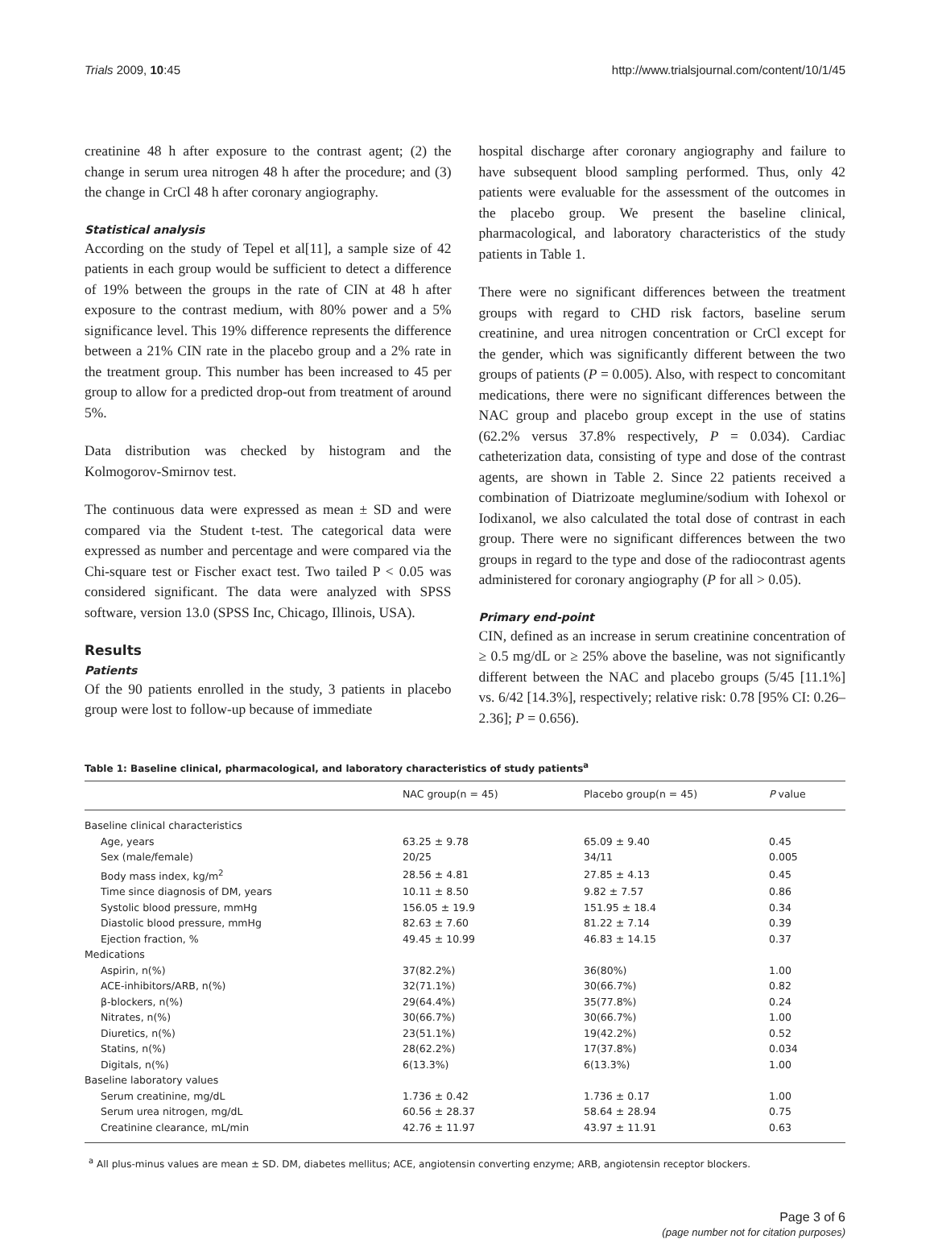Trials 2009, 10:45 http://www.trialsjournal.com/content/10/1/45
creatinine 48 h after exposure to the contrast agent; (2) the change in serum urea nitrogen 48 h after the procedure; and (3) the change in CrCl 48 h after coronary angiography.
Statistical analysis
According on the study of Tepel et al[11], a sample size of 42 patients in each group would be sufficient to detect a difference of 19% between the groups in the rate of CIN at 48 h after exposure to the contrast medium, with 80% power and a 5% significance level. This 19% difference represents the difference between a 21% CIN rate in the placebo group and a 2% rate in the treatment group. This number has been increased to 45 per group to allow for a predicted drop-out from treatment of around 5%.
Data distribution was checked by histogram and the Kolmogorov-Smirnov test.
The continuous data were expressed as mean ± SD and were compared via the Student t-test. The categorical data were expressed as number and percentage and were compared via the Chi-square test or Fischer exact test. Two tailed P < 0.05 was considered significant. The data were analyzed with SPSS software, version 13.0 (SPSS Inc, Chicago, Illinois, USA).
Results
Patients
Of the 90 patients enrolled in the study, 3 patients in placebo group were lost to follow-up because of immediate
hospital discharge after coronary angiography and failure to have subsequent blood sampling performed. Thus, only 42 patients were evaluable for the assessment of the outcomes in the placebo group. We present the baseline clinical, pharmacological, and laboratory characteristics of the study patients in Table 1.
There were no significant differences between the treatment groups with regard to CHD risk factors, baseline serum creatinine, and urea nitrogen concentration or CrCl except for the gender, which was significantly different between the two groups of patients (P = 0.005). Also, with respect to concomitant medications, there were no significant differences between the NAC group and placebo group except in the use of statins (62.2% versus 37.8% respectively, P = 0.034). Cardiac catheterization data, consisting of type and dose of the contrast agents, are shown in Table 2. Since 22 patients received a combination of Diatrizoate meglumine/sodium with Iohexol or Iodixanol, we also calculated the total dose of contrast in each group. There were no significant differences between the two groups in regard to the type and dose of the radiocontrast agents administered for coronary angiography (P for all > 0.05).
Primary end-point
CIN, defined as an increase in serum creatinine concentration of ≥ 0.5 mg/dL or ≥ 25% above the baseline, was not significantly different between the NAC and placebo groups (5/45 [11.1%] vs. 6/42 [14.3%], respectively; relative risk: 0.78 [95% CI: 0.26–2.36]; P = 0.656).
Table 1: Baseline clinical, pharmacological, and laboratory characteristics of study patients<sup>a</sup>
| | NAC group(n = 45) | Placebo group(n = 45) | P value |
| --- | --- | --- | --- |
| Baseline clinical characteristics | | | |
| Age, years | 63.25 ± 9.78 | 65.09 ± 9.40 | 0.45 |
| Sex (male/female) | 20/25 | 34/11 | 0.005 |
| Body mass index, kg/m<sup>2</sup> | 28.56 ± 4.81 | 27.85 ± 4.13 | 0.45 |
| Time since diagnosis of DM, years | 10.11 ± 8.50 | 9.82 ± 7.57 | 0.86 |
| Systolic blood pressure, mmHg | 156.05 ± 19.9 | 151.95 ± 18.4 | 0.34 |
| Diastolic blood pressure, mmHg | 82.63 ± 7.60 | 81.22 ± 7.14 | 0.39 |
| Ejection fraction, % | 49.45 ± 10.99 | 46.83 ± 14.15 | 0.37 |
| Medications | | | |
| Aspirin, n(%) | 37(82.2%) | 36(80%) | 1.00 |
| ACE-inhibitors/ARB, n(%) | 32(71.1%) | 30(66.7%) | 0.82 |
| β-blockers, n(%) | 29(64.4%) | 35(77.8%) | 0.24 |
| Nitrates, n(%) | 30(66.7%) | 30(66.7%) | 1.00 |
| Diuretics, n(%) | 23(51.1%) | 19(42.2%) | 0.52 |
| Statins, n(%) | 28(62.2%) | 17(37.8%) | 0.034 |
| Digitals, n(%) | 6(13.3%) | 6(13.3%) | 1.00 |
| Baseline laboratory values | | | |
| Serum creatinine, mg/dL | 1.736 ± 0.42 | 1.736 ± 0.17 | 1.00 |
| Serum urea nitrogen, mg/dL | 60.56 ± 28.37 | 58.64 ± 28.94 | 0.75 |
| Creatinine clearance, mL/min | 42.76 ± 11.97 | 43.97 ± 11.91 | 0.63 |
<sup>a</sup> All plus-minus values are mean ± SD. DM, diabetes mellitus; ACE, angiotensin converting enzyme; ARB, angiotensin receptor blockers.
Page 3 of 6
(page number not for citation purposes)